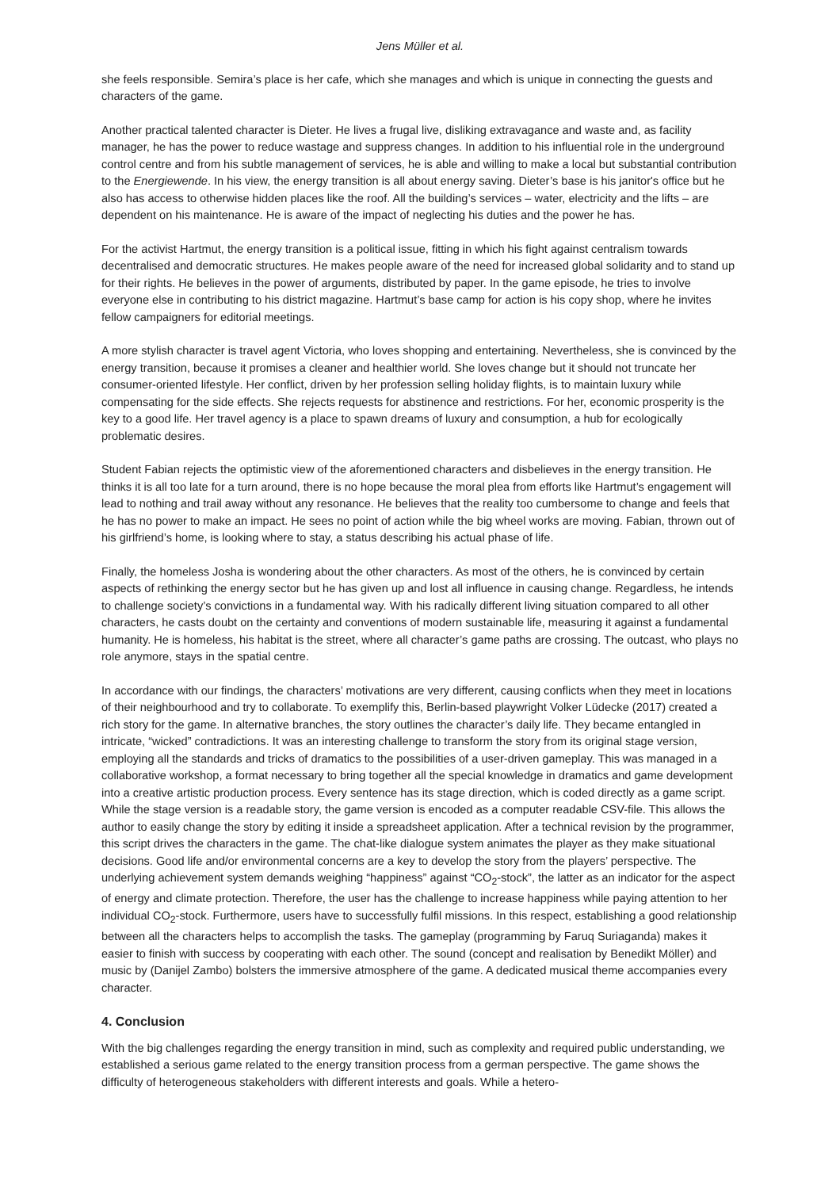Jens Müller et al.
she feels responsible. Semira’s place is her cafe, which she manages and which is unique in connecting the guests and characters of the game.
Another practical talented character is Dieter. He lives a frugal live, disliking extravagance and waste and, as facility manager, he has the power to reduce wastage and suppress changes. In addition to his influential role in the underground control centre and from his subtle management of services, he is able and willing to make a local but substantial contribution to the Energiewende. In his view, the energy transition is all about energy saving. Dieter’s base is his janitor's office but he also has access to otherwise hidden places like the roof. All the building’s services – water, electricity and the lifts – are dependent on his maintenance. He is aware of the impact of neglecting his duties and the power he has.
For the activist Hartmut, the energy transition is a political issue, fitting in which his fight against centralism towards decentralised and democratic structures. He makes people aware of the need for increased global solidarity and to stand up for their rights. He believes in the power of arguments, distributed by paper. In the game episode, he tries to involve everyone else in contributing to his district magazine. Hartmut’s base camp for action is his copy shop, where he invites fellow campaigners for editorial meetings.
A more stylish character is travel agent Victoria, who loves shopping and entertaining. Nevertheless, she is convinced by the energy transition, because it promises a cleaner and healthier world. She loves change but it should not truncate her consumer-oriented lifestyle. Her conflict, driven by her profession selling holiday flights, is to maintain luxury while compensating for the side effects. She rejects requests for abstinence and restrictions. For her, economic prosperity is the key to a good life. Her travel agency is a place to spawn dreams of luxury and consumption, a hub for ecologically problematic desires.
Student Fabian rejects the optimistic view of the aforementioned characters and disbelieves in the energy transition. He thinks it is all too late for a turn around, there is no hope because the moral plea from efforts like Hartmut’s engagement will lead to nothing and trail away without any resonance. He believes that the reality too cumbersome to change and feels that he has no power to make an impact. He sees no point of action while the big wheel works are moving. Fabian, thrown out of his girlfriend’s home, is looking where to stay, a status describing his actual phase of life.
Finally, the homeless Josha is wondering about the other characters. As most of the others, he is convinced by certain aspects of rethinking the energy sector but he has given up and lost all influence in causing change. Regardless, he intends to challenge society’s convictions in a fundamental way. With his radically different living situation compared to all other characters, he casts doubt on the certainty and conventions of modern sustainable life, measuring it against a fundamental humanity. He is homeless, his habitat is the street, where all character’s game paths are crossing. The outcast, who plays no role anymore, stays in the spatial centre.
In accordance with our findings, the characters’ motivations are very different, causing conflicts when they meet in locations of their neighbourhood and try to collaborate. To exemplify this, Berlin-based playwright Volker Lüdecke (2017) created a rich story for the game. In alternative branches, the story outlines the character’s daily life. They became entangled in intricate, “wicked” contradictions. It was an interesting challenge to transform the story from its original stage version, employing all the standards and tricks of dramatics to the possibilities of a user-driven gameplay. This was managed in a collaborative workshop, a format necessary to bring together all the special knowledge in dramatics and game development into a creative artistic production process. Every sentence has its stage direction, which is coded directly as a game script. While the stage version is a readable story, the game version is encoded as a computer readable CSV-file. This allows the author to easily change the story by editing it inside a spreadsheet application. After a technical revision by the programmer, this script drives the characters in the game. The chat-like dialogue system animates the player as they make situational decisions. Good life and/or environmental concerns are a key to develop the story from the players’ perspective. The underlying achievement system demands weighing “happiness” against “CO<sub>2</sub>-stock”, the latter as an indicator for the aspect of energy and climate protection. Therefore, the user has the challenge to increase happiness while paying attention to her individual CO<sub>2</sub>-stock. Furthermore, users have to successfully fulfil missions. In this respect, establishing a good relationship between all the characters helps to accomplish the tasks. The gameplay (programming by Faruq Suriaganda) makes it easier to finish with success by cooperating with each other. The sound (concept and realisation by Benedikt Möller) and music by (Danijel Zambo) bolsters the immersive atmosphere of the game. A dedicated musical theme accompanies every character.
4. Conclusion
With the big challenges regarding the energy transition in mind, such as complexity and required public understanding, we established a serious game related to the energy transition process from a german perspective. The game shows the difficulty of heterogeneous stakeholders with different interests and goals. While a hetero-